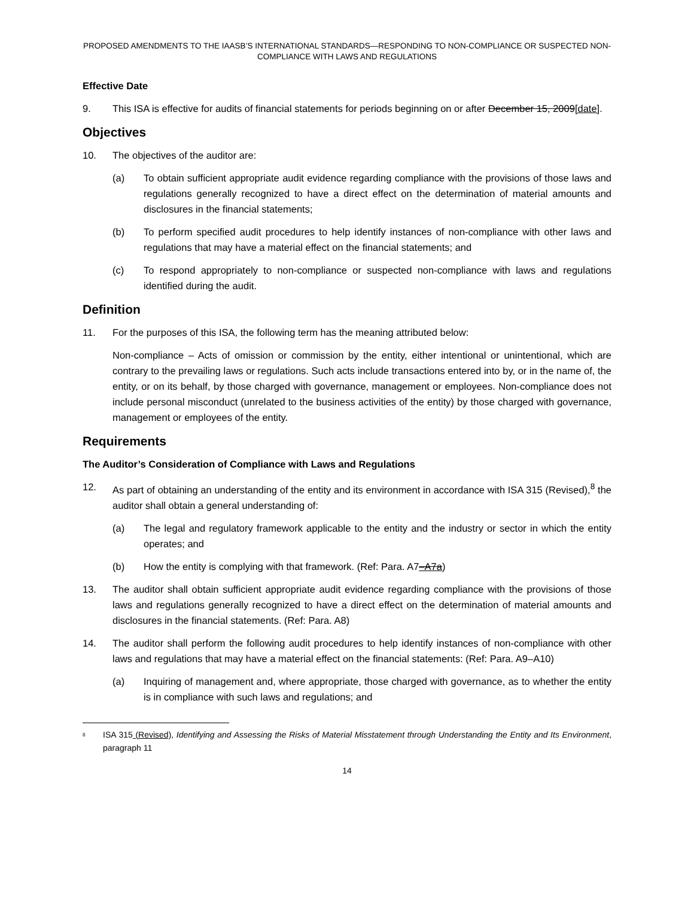PROPOSED AMENDMENTS TO THE IAASB’S INTERNATIONAL STANDARDS—RESPONDING TO NON-COMPLIANCE OR SUSPECTED NON-COMPLIANCE WITH LAWS AND REGULATIONS
Effective Date
9. This ISA is effective for audits of financial statements for periods beginning on or after December 15, 2009[date].
Objectives
10. The objectives of the auditor are:
(a) To obtain sufficient appropriate audit evidence regarding compliance with the provisions of those laws and regulations generally recognized to have a direct effect on the determination of material amounts and disclosures in the financial statements;
(b) To perform specified audit procedures to help identify instances of non-compliance with other laws and regulations that may have a material effect on the financial statements; and
(c) To respond appropriately to non-compliance or suspected non-compliance with laws and regulations identified during the audit.
Definition
11. For the purposes of this ISA, the following term has the meaning attributed below:
Non-compliance – Acts of omission or commission by the entity, either intentional or unintentional, which are contrary to the prevailing laws or regulations. Such acts include transactions entered into by, or in the name of, the entity, or on its behalf, by those charged with governance, management or employees. Non-compliance does not include personal misconduct (unrelated to the business activities of the entity) by those charged with governance, management or employees of the entity.
Requirements
The Auditor’s Consideration of Compliance with Laws and Regulations
12. As part of obtaining an understanding of the entity and its environment in accordance with ISA 315 (Revised),<sup>8</sup> the auditor shall obtain a general understanding of:
(a) The legal and regulatory framework applicable to the entity and the industry or sector in which the entity operates; and
(b) How the entity is complying with that framework. (Ref: Para. A7–A7a)
13. The auditor shall obtain sufficient appropriate audit evidence regarding compliance with the provisions of those laws and regulations generally recognized to have a direct effect on the determination of material amounts and disclosures in the financial statements. (Ref: Para. A8)
14. The auditor shall perform the following audit procedures to help identify instances of non-compliance with other laws and regulations that may have a material effect on the financial statements: (Ref: Para. A9–A10)
(a) Inquiring of management and, where appropriate, those charged with governance, as to whether the entity is in compliance with such laws and regulations; and
<sup>8</sup>
ISA 315 (Revised), Identifying and Assessing the Risks of Material Misstatement through Understanding the Entity and Its Environment, paragraph 11
14